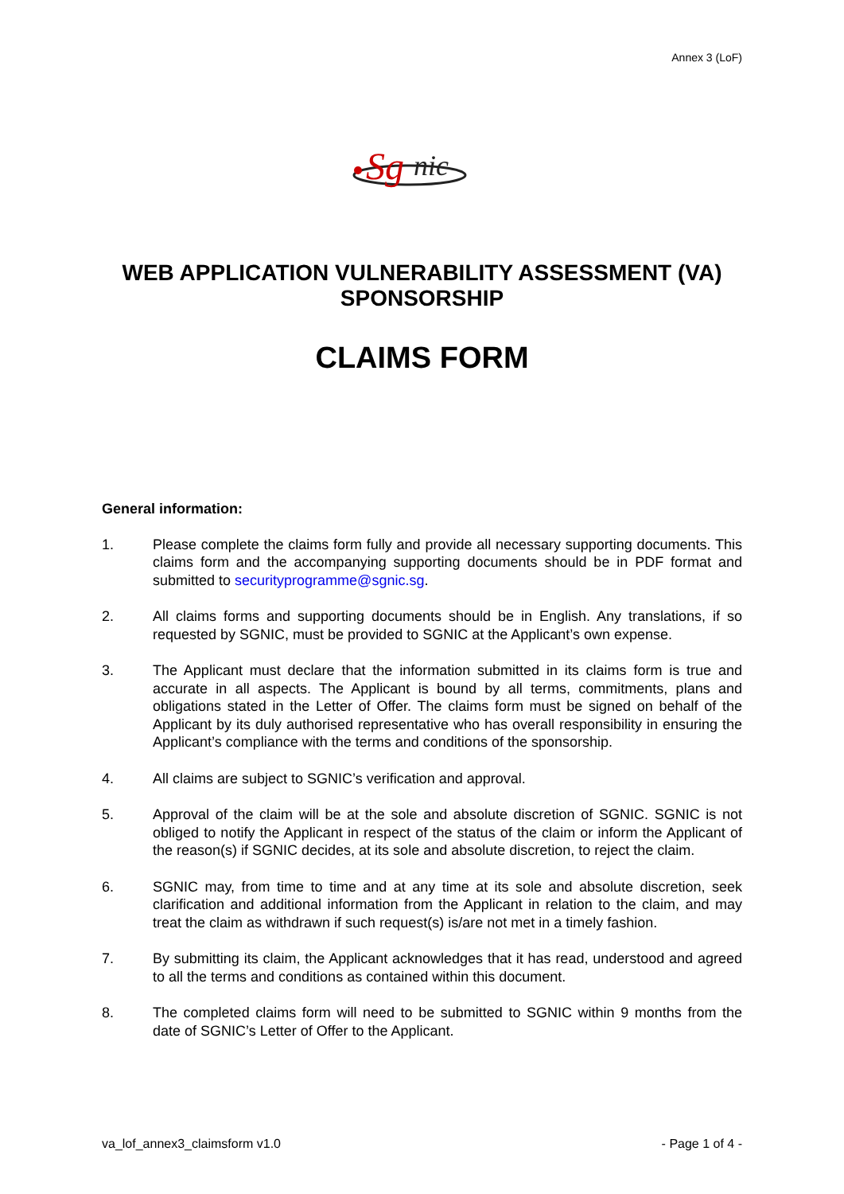Annex 3 (LoF)
Sg
nic
WEB APPLICATION VULNERABILITY ASSESSMENT (VA)
SPONSORSHIP
CLAIMS FORM
General information:
1. Please complete the claims form fully and provide all necessary supporting documents. This claims form and the accompanying supporting documents should be in PDF format and submitted to securityprogramme@sgnic.sg.
2. All claims forms and supporting documents should be in English. Any translations, if so requested by SGNIC, must be provided to SGNIC at the Applicant’s own expense.
3. The Applicant must declare that the information submitted in its claims form is true and accurate in all aspects. The Applicant is bound by all terms, commitments, plans and obligations stated in the Letter of Offer. The claims form must be signed on behalf of the Applicant by its duly authorised representative who has overall responsibility in ensuring the Applicant’s compliance with the terms and conditions of the sponsorship.
4. All claims are subject to SGNIC’s verification and approval.
5. Approval of the claim will be at the sole and absolute discretion of SGNIC. SGNIC is not obliged to notify the Applicant in respect of the status of the claim or inform the Applicant of the reason(s) if SGNIC decides, at its sole and absolute discretion, to reject the claim.
6. SGNIC may, from time to time and at any time at its sole and absolute discretion, seek clarification and additional information from the Applicant in relation to the claim, and may treat the claim as withdrawn if such request(s) is/are not met in a timely fashion.
7. By submitting its claim, the Applicant acknowledges that it has read, understood and agreed to all the terms and conditions as contained within this document.
8. The completed claims form will need to be submitted to SGNIC within 9 months from the date of SGNIC’s Letter of Offer to the Applicant.
va_lof_annex3_claimsform v1.0 - Page 1 of 4 -